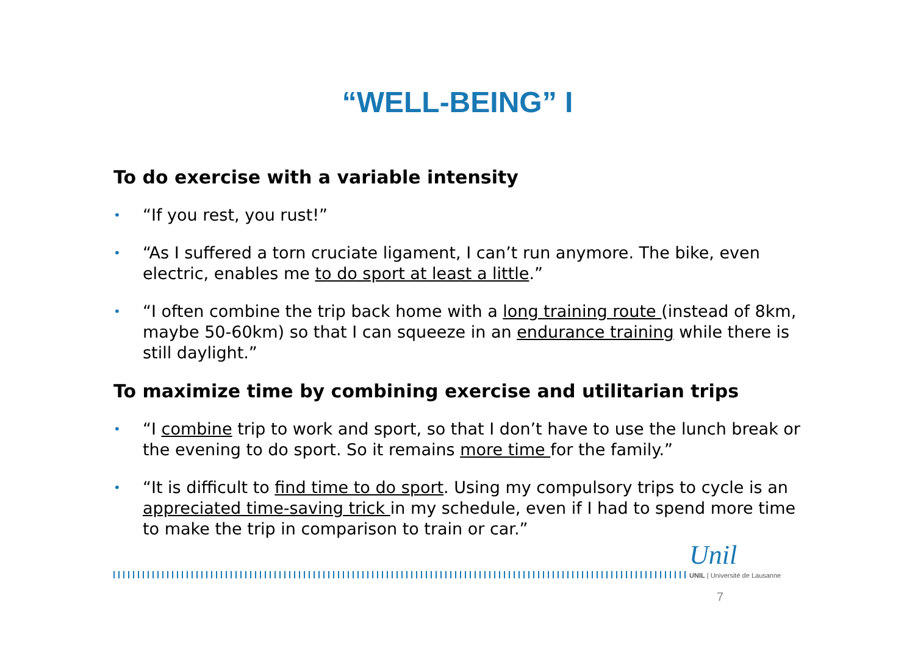“WELL-BEING” I
To do exercise with a variable intensity
• “If you rest, you rust!”
• “As I suffered a torn cruciate ligament, I can’t run anymore. The bike, even electric, enables me to do sport at least a little.”
• “I often combine the trip back home with a long training route (instead of 8km, maybe 50-60km) so that I can squeeze in an endurance training while there is still daylight.”
To maximize time by combining exercise and utilitarian trips
• “I combine trip to work and sport, so that I don’t have to use the lunch break or the evening to do sport. So it remains more time for the family.”
• “It is difficult to find time to do sport. Using my compulsory trips to cycle is an appreciated time-saving trick in my schedule, even if I had to spend more time to make the trip in comparison to train or car.”
Unil
UNIL | Université de Lausanne
7